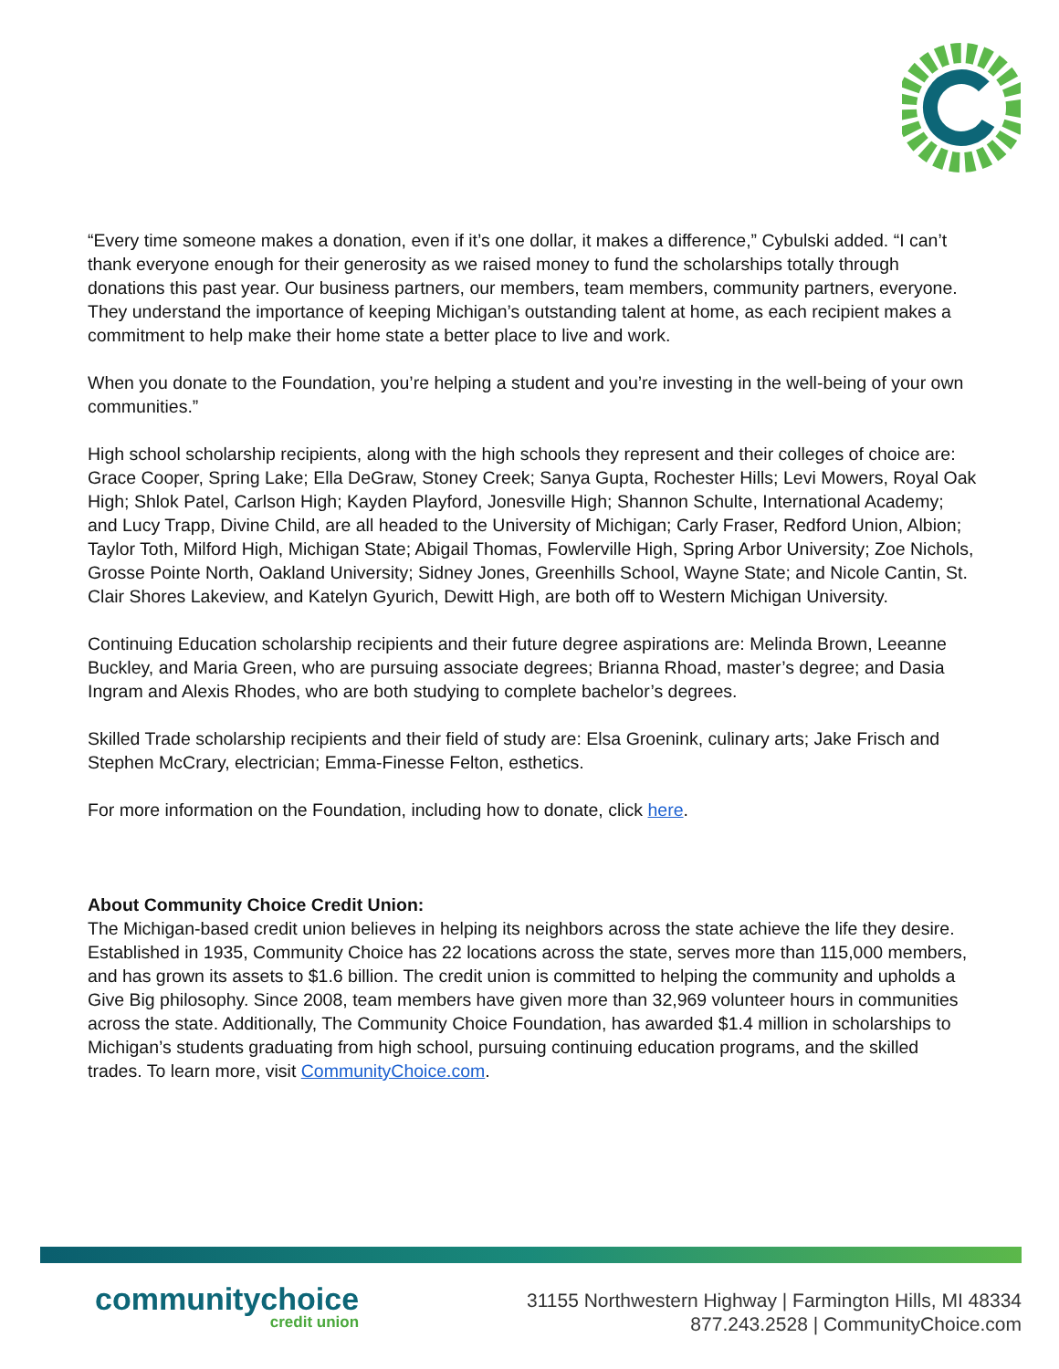“Every time someone makes a donation, even if it’s one dollar, it makes a difference,” Cybulski added. “I can’t thank everyone enough for their generosity as we raised money to fund the scholarships totally through donations this past year. Our business partners, our members, team members, community partners, everyone. They understand the importance of keeping Michigan’s outstanding talent at home, as each recipient makes a commitment to help make their home state a better place to live and work.
When you donate to the Foundation, you’re helping a student and you’re investing in the well-being of your own communities.”
High school scholarship recipients, along with the high schools they represent and their colleges of choice are: Grace Cooper, Spring Lake; Ella DeGraw, Stoney Creek; Sanya Gupta, Rochester Hills; Levi Mowers, Royal Oak High; Shlok Patel, Carlson High; Kayden Playford, Jonesville High; Shannon Schulte, International Academy; and Lucy Trapp, Divine Child, are all headed to the University of Michigan; Carly Fraser, Redford Union, Albion; Taylor Toth, Milford High, Michigan State; Abigail Thomas, Fowlerville High, Spring Arbor University; Zoe Nichols, Grosse Pointe North, Oakland University; Sidney Jones, Greenhills School, Wayne State; and Nicole Cantin, St. Clair Shores Lakeview, and Katelyn Gyurich, Dewitt High, are both off to Western Michigan University.
Continuing Education scholarship recipients and their future degree aspirations are: Melinda Brown, Leeanne Buckley, and Maria Green, who are pursuing associate degrees; Brianna Rhoad, master’s degree; and Dasia Ingram and Alexis Rhodes, who are both studying to complete bachelor’s degrees.
Skilled Trade scholarship recipients and their field of study are: Elsa Groenink, culinary arts; Jake Frisch and Stephen McCrary, electrician; Emma-Finesse Felton, esthetics.
For more information on the Foundation, including how to donate, click here.
About Community Choice Credit Union:
The Michigan-based credit union believes in helping its neighbors across the state achieve the life they desire. Established in 1935, Community Choice has 22 locations across the state, serves more than 115,000 members, and has grown its assets to $1.6 billion. The credit union is committed to helping the community and upholds a Give Big philosophy. Since 2008, team members have given more than 32,969 volunteer hours in communities across the state. Additionally, The Community Choice Foundation, has awarded $1.4 million in scholarships to Michigan’s students graduating from high school, pursuing continuing education programs, and the skilled trades. To learn more, visit CommunityChoice.com.
communitychoice
credit union
31155 Northwestern Highway | Farmington Hills, MI 48334
877.243.2528 | CommunityChoice.com